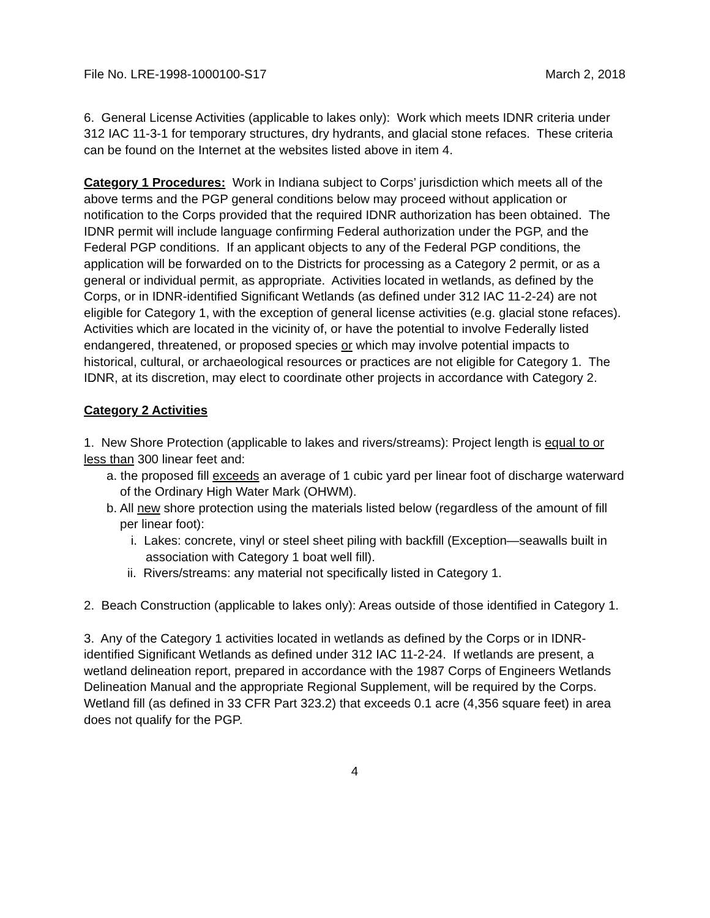File No. LRE-1998-1000100-S17 March 2, 2018
6. General License Activities (applicable to lakes only): Work which meets IDNR criteria under 312 IAC 11-3-1 for temporary structures, dry hydrants, and glacial stone refaces. These criteria can be found on the Internet at the websites listed above in item 4.
Category 1 Procedures: Work in Indiana subject to Corps’ jurisdiction which meets all of the above terms and the PGP general conditions below may proceed without application or notification to the Corps provided that the required IDNR authorization has been obtained. The IDNR permit will include language confirming Federal authorization under the PGP, and the Federal PGP conditions. If an applicant objects to any of the Federal PGP conditions, the application will be forwarded on to the Districts for processing as a Category 2 permit, or as a general or individual permit, as appropriate. Activities located in wetlands, as defined by the Corps, or in IDNR-identified Significant Wetlands (as defined under 312 IAC 11-2-24) are not eligible for Category 1, with the exception of general license activities (e.g. glacial stone refaces). Activities which are located in the vicinity of, or have the potential to involve Federally listed endangered, threatened, or proposed species or which may involve potential impacts to historical, cultural, or archaeological resources or practices are not eligible for Category 1. The IDNR, at its discretion, may elect to coordinate other projects in accordance with Category 2.
Category 2 Activities
1. New Shore Protection (applicable to lakes and rivers/streams): Project length is equal to or less than 300 linear feet and:
a. the proposed fill exceeds an average of 1 cubic yard per linear foot of discharge waterward of the Ordinary High Water Mark (OHWM).
b. All new shore protection using the materials listed below (regardless of the amount of fill per linear foot):
i. Lakes: concrete, vinyl or steel sheet piling with backfill (Exception—seawalls built in association with Category 1 boat well fill).
ii. Rivers/streams: any material not specifically listed in Category 1.
2. Beach Construction (applicable to lakes only): Areas outside of those identified in Category 1.
3. Any of the Category 1 activities located in wetlands as defined by the Corps or in IDNR-identified Significant Wetlands as defined under 312 IAC 11-2-24. If wetlands are present, a wetland delineation report, prepared in accordance with the 1987 Corps of Engineers Wetlands Delineation Manual and the appropriate Regional Supplement, will be required by the Corps. Wetland fill (as defined in 33 CFR Part 323.2) that exceeds 0.1 acre (4,356 square feet) in area does not qualify for the PGP.
4